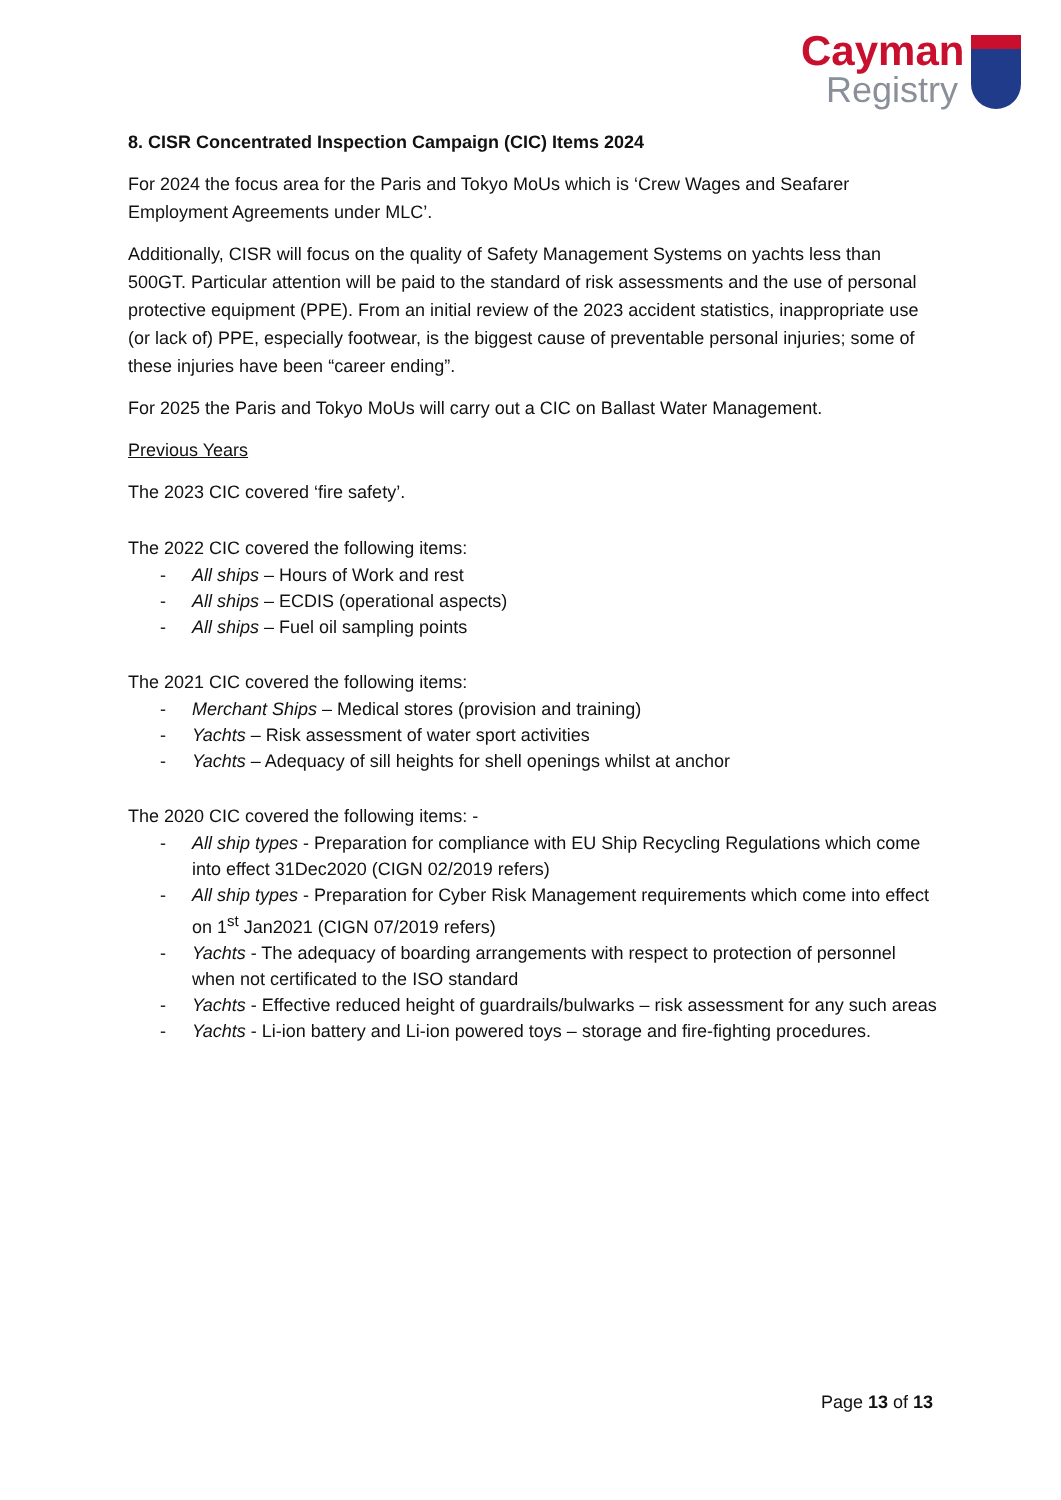Cayman
Registry
8. CISR Concentrated Inspection Campaign (CIC) Items 2024
For 2024 the focus area for the Paris and Tokyo MoUs which is ‘Crew Wages and Seafarer Employment Agreements under MLC’.
Additionally, CISR will focus on the quality of Safety Management Systems on yachts less than 500GT. Particular attention will be paid to the standard of risk assessments and the use of personal protective equipment (PPE). From an initial review of the 2023 accident statistics, inappropriate use (or lack of) PPE, especially footwear, is the biggest cause of preventable personal injuries; some of these injuries have been “career ending”.
For 2025 the Paris and Tokyo MoUs will carry out a CIC on Ballast Water Management.
Previous Years
The 2023 CIC covered ‘fire safety’.
The 2022 CIC covered the following items:
- All ships – Hours of Work and rest
- All ships – ECDIS (operational aspects)
- All ships – Fuel oil sampling points
The 2021 CIC covered the following items:
- Merchant Ships – Medical stores (provision and training)
- Yachts – Risk assessment of water sport activities
- Yachts – Adequacy of sill heights for shell openings whilst at anchor
The 2020 CIC covered the following items: -
- All ship types - Preparation for compliance with EU Ship Recycling Regulations which come into effect 31Dec2020 (CIGN 02/2019 refers)
- All ship types - Preparation for Cyber Risk Management requirements which come into effect on 1<sup>st</sup> Jan2021 (CIGN 07/2019 refers)
- Yachts - The adequacy of boarding arrangements with respect to protection of personnel when not certificated to the ISO standard
- Yachts - Effective reduced height of guardrails/bulwarks – risk assessment for any such areas
- Yachts - Li-ion battery and Li-ion powered toys – storage and fire-fighting procedures.
Page 13 of 13